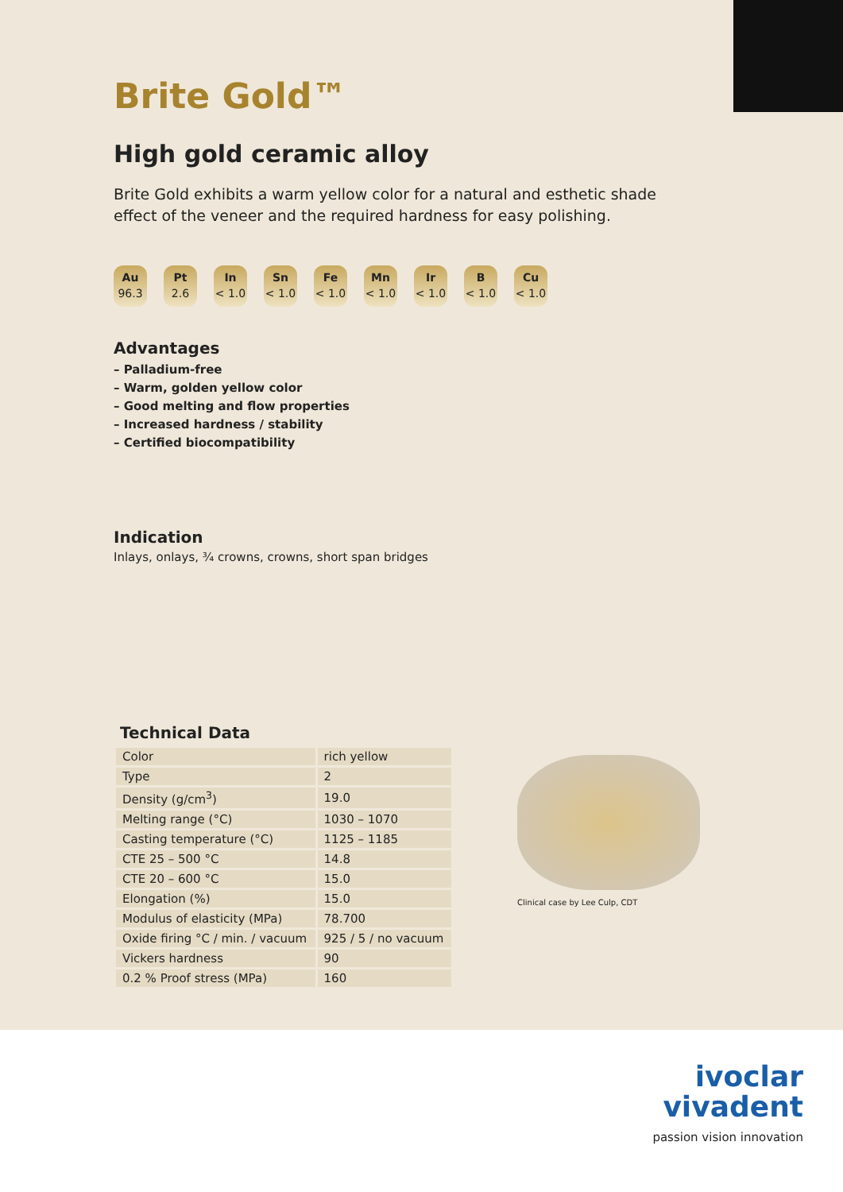Brite Gold™
High gold ceramic alloy
Brite Gold exhibits a warm yellow color for a natural and esthetic shade effect of the veneer and the required hardness for easy polishing.
Au
96.3
Pt
2.6
In
< 1.0
Sn
< 1.0
Fe
< 1.0
Mn
< 1.0
Ir
< 1.0
B
< 1.0
Cu
< 1.0
Advantages
– Palladium-free
– Warm, golden yellow color
– Good melting and flow properties
– Increased hardness / stability
– Certified biocompatibility
Indication
Inlays, onlays, ¾ crowns, crowns, short span bridges
Technical Data
| Color | rich yellow |
| Type | 2 |
| Density (g/cm<sup>3</sup>) | 19.0 |
| Melting range (°C) | 1030 – 1070 |
| Casting temperature (°C) | 1125 – 1185 |
| CTE 25 – 500 °C | 14.8 |
| CTE 20 – 600 °C | 15.0 |
| Elongation (%) | 15.0 |
| Modulus of elasticity (MPa) | 78.700 |
| Oxide firing °C / min. / vacuum | 925 / 5 / no vacuum |
| Vickers hardness | 90 |
| 0.2 % Proof stress (MPa) | 160 |
Clinical case by Lee Culp, CDT
ivoclar
vivadent
passion vision innovation